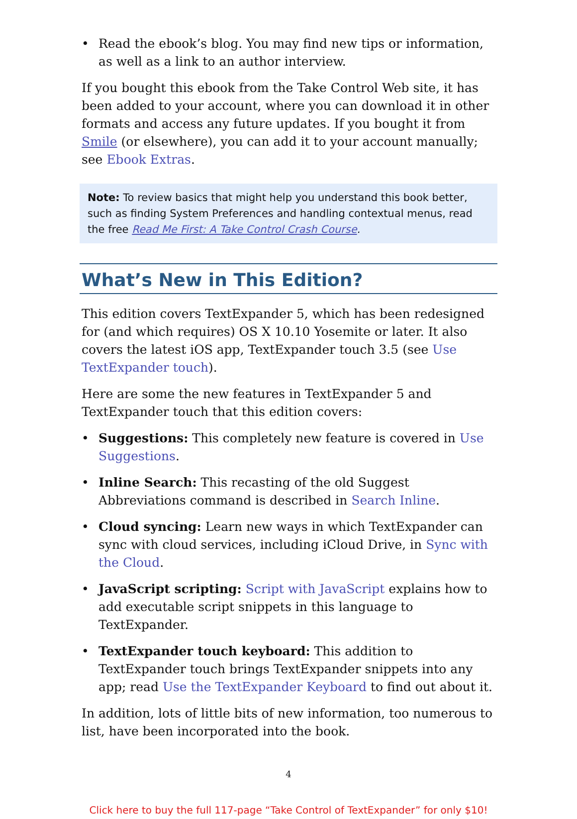• Read the ebook’s blog. You may find new tips or information, as well as a link to an author interview.
If you bought this ebook from the Take Control Web site, it has been added to your account, where you can download it in other formats and access any future updates. If you bought it from Smile (or elsewhere), you can add it to your account manually; see Ebook Extras.
Note: To review basics that might help you understand this book better, such as finding System Preferences and handling contextual menus, read the free Read Me First: A Take Control Crash Course.
What’s New in This Edition?
This edition covers TextExpander 5, which has been redesigned for (and which requires) OS X 10.10 Yosemite or later. It also covers the latest iOS app, TextExpander touch 3.5 (see Use TextExpander touch).
Here are some the new features in TextExpander 5 and TextExpander touch that this edition covers:
• Suggestions: This completely new feature is covered in Use Suggestions.
• Inline Search: This recasting of the old Suggest Abbreviations command is described in Search Inline.
• Cloud syncing: Learn new ways in which TextExpander can sync with cloud services, including iCloud Drive, in Sync with the Cloud.
• JavaScript scripting: Script with JavaScript explains how to add executable script snippets in this language to TextExpander.
• TextExpander touch keyboard: This addition to TextExpander touch brings TextExpander snippets into any app; read Use the TextExpander Keyboard to find out about it.
In addition, lots of little bits of new information, too numerous to list, have been incorporated into the book.
4
Click here to buy the full 117-page “Take Control of TextExpander” for only $10!